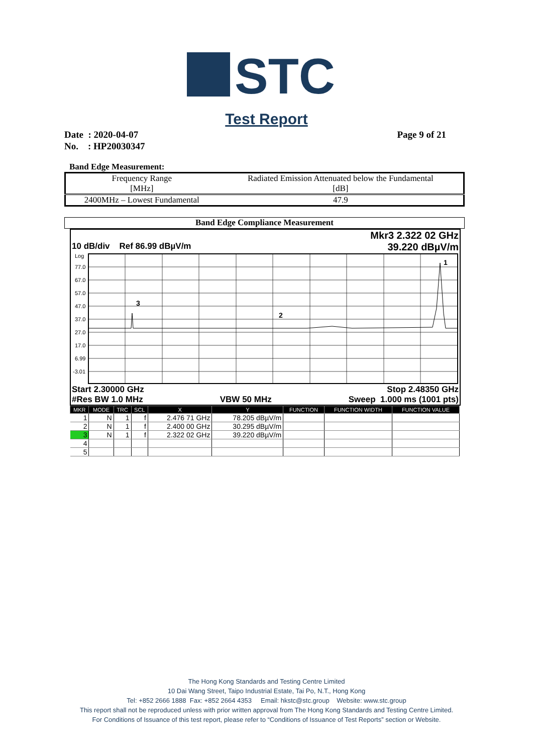STC
Test Report
Date : 2020-04-07 Page 9 of 21
No. : HP20030347
Band Edge Measurement:
| Frequency Range [MHz] | Radiated Emission Attenuated below the Fundamental [dB] |
| --- | --- |
| 2400MHz – Lowest Fundamental | 47.9 |
Band Edge Compliance Measurement
Mkr3 2.322 02 GHz
10 dB/div Ref 86.99 dBµV/m 39.220 dBµV/m
Log
77.0
67.0
57.0
47.0
37.0
27.0
17.0
6.99
-3.01
3
2
1
Start 2.30000 GHz Stop 2.48350 GHz
#Res BW 1.0 MHz VBW 50 MHz Sweep 1.000 ms (1001 pts)
| MKR | MODE | TRC | SCL | X | Y | FUNCTION | FUNCTION WIDTH | FUNCTION VALUE |
| --- | --- | --- | --- | --- | --- | --- | --- | --- |
| 1 | N | 1 | f | 2.476 71 GHz | 78.205 dBµV/m | | | |
| 2 | N | 1 | f | 2.400 00 GHz | 30.295 dBµV/m | | | |
| 3 | N | 1 | f | 2.322 02 GHz | 39.220 dBµV/m | | | |
| 4 | | | | | | | | |
| 5 | | | | | | | | |
The Hong Kong Standards and Testing Centre Limited
10 Dai Wang Street, Taipo Industrial Estate, Tai Po, N.T., Hong Kong
Tel: +852 2666 1888 Fax: +852 2664 4353 Email: hkstc@stc.group Website: www.stc.group
This report shall not be reproduced unless with prior written approval from The Hong Kong Standards and Testing Centre Limited.
For Conditions of Issuance of this test report, please refer to “Conditions of Issuance of Test Reports” section or Website.